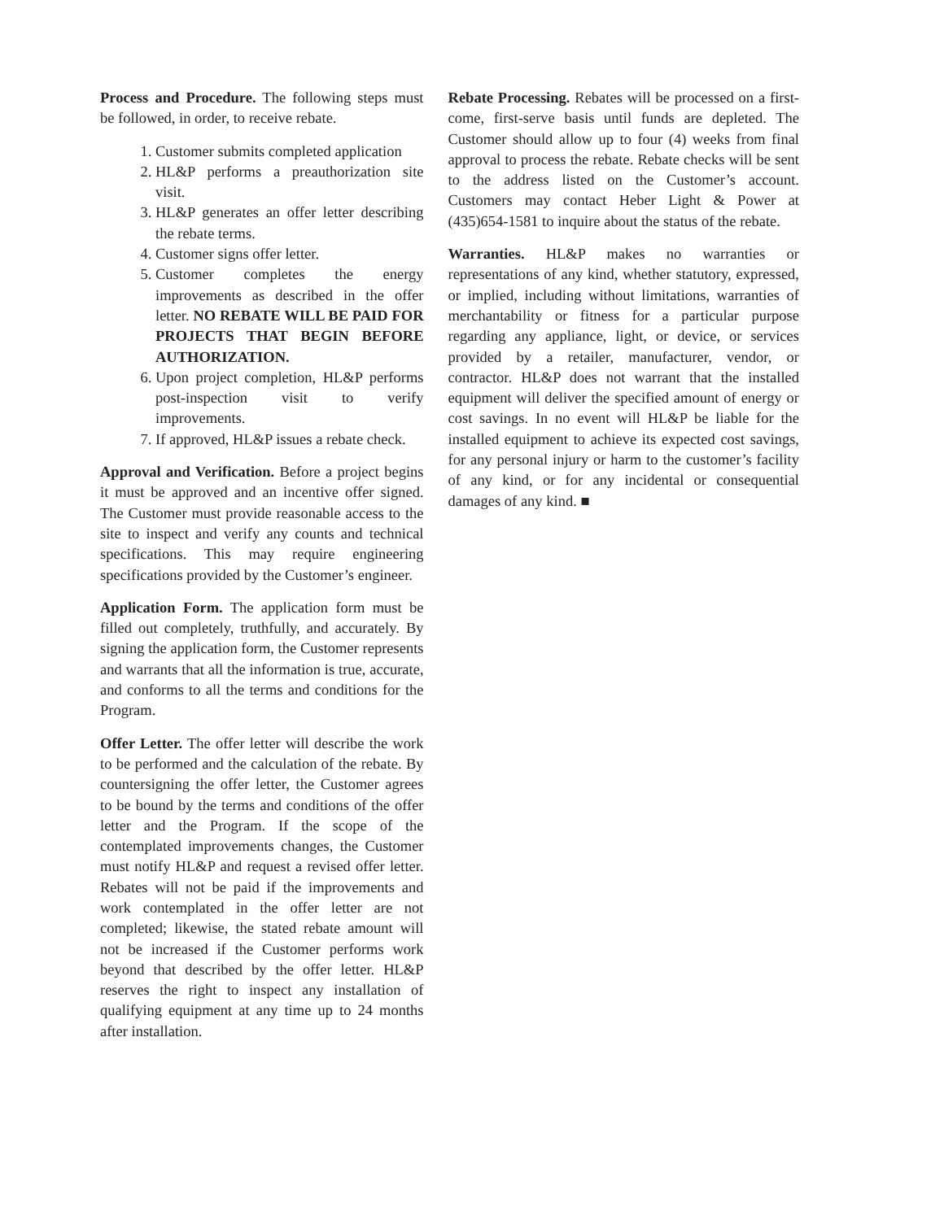Process and Procedure. The following steps must be followed, in order, to receive rebate.
1. Customer submits completed application
2. HL&P performs a preauthorization site visit.
3. HL&P generates an offer letter describing the rebate terms.
4. Customer signs offer letter.
5. Customer completes the energy improvements as described in the offer letter. NO REBATE WILL BE PAID FOR PROJECTS THAT BEGIN BEFORE AUTHORIZATION.
6. Upon project completion, HL&P performs post-inspection visit to verify improvements.
7. If approved, HL&P issues a rebate check.
Approval and Verification. Before a project begins it must be approved and an incentive offer signed. The Customer must provide reasonable access to the site to inspect and verify any counts and technical specifications. This may require engineering specifications provided by the Customer’s engineer.
Application Form. The application form must be filled out completely, truthfully, and accurately. By signing the application form, the Customer represents and warrants that all the information is true, accurate, and conforms to all the terms and conditions for the Program.
Offer Letter. The offer letter will describe the work to be performed and the calculation of the rebate. By countersigning the offer letter, the Customer agrees to be bound by the terms and conditions of the offer letter and the Program. If the scope of the contemplated improvements changes, the Customer must notify HL&P and request a revised offer letter. Rebates will not be paid if the improvements and work contemplated in the offer letter are not completed; likewise, the stated rebate amount will not be increased if the Customer performs work beyond that described by the offer letter. HL&P reserves the right to inspect any installation of qualifying equipment at any time up to 24 months after installation.
Rebate Processing. Rebates will be processed on a first-come, first-serve basis until funds are depleted. The Customer should allow up to four (4) weeks from final approval to process the rebate. Rebate checks will be sent to the address listed on the Customer’s account. Customers may contact Heber Light & Power at (435)654-1581 to inquire about the status of the rebate.
Warranties. HL&P makes no warranties or representations of any kind, whether statutory, expressed, or implied, including without limitations, warranties of merchantability or fitness for a particular purpose regarding any appliance, light, or device, or services provided by a retailer, manufacturer, vendor, or contractor. HL&P does not warrant that the installed equipment will deliver the specified amount of energy or cost savings. In no event will HL&P be liable for the installed equipment to achieve its expected cost savings, for any personal injury or harm to the customer’s facility of any kind, or for any incidental or consequential damages of any kind. ■